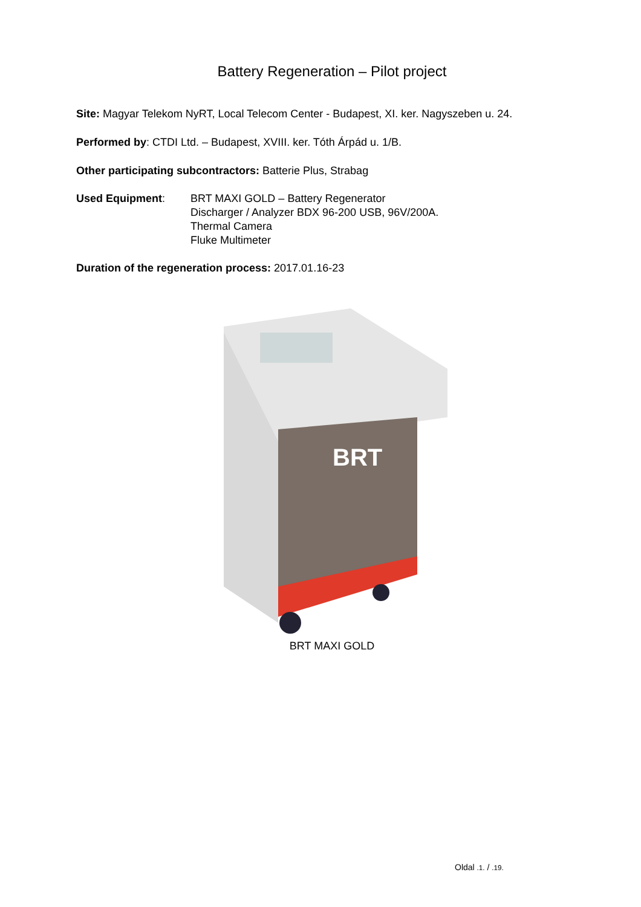Battery Regeneration – Pilot project
Site: Magyar Telekom NyRT, Local Telecom Center - Budapest, XI. ker. Nagyszeben u. 24.
Performed by: CTDI Ltd. – Budapest, XVIII. ker. Tóth Árpád u. 1/B.
Other participating subcontractors: Batterie Plus, Strabag
Used Equipment: BRT MAXI GOLD – Battery Regenerator
Discharger / Analyzer BDX 96-200 USB, 96V/200A.
Thermal Camera
Fluke Multimeter
Duration of the regeneration process: 2017.01.16-23
BRT
BRT MAXI GOLD
Oldal .1. / .19.